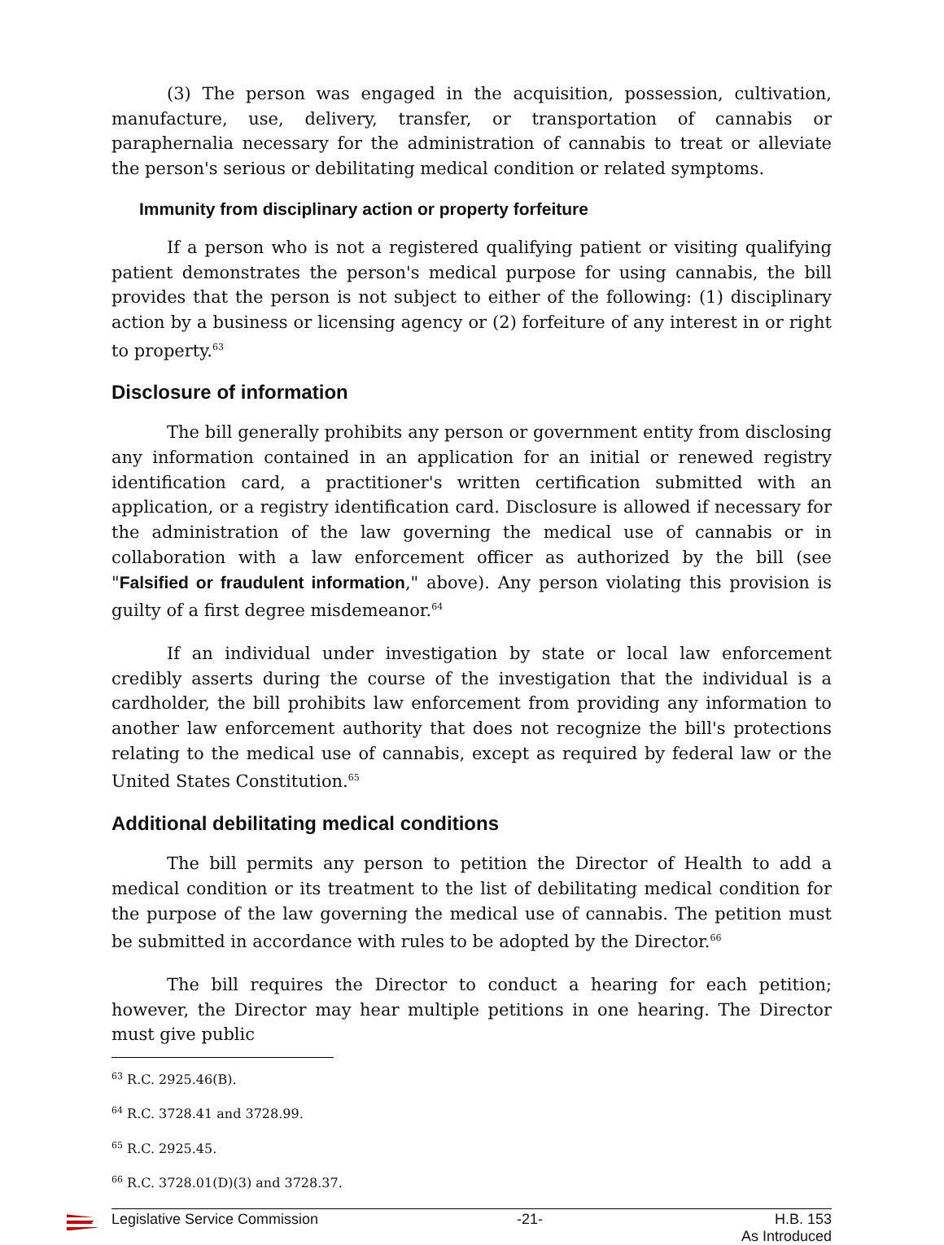(3) The person was engaged in the acquisition, possession, cultivation, manufacture, use, delivery, transfer, or transportation of cannabis or paraphernalia necessary for the administration of cannabis to treat or alleviate the person's serious or debilitating medical condition or related symptoms.
Immunity from disciplinary action or property forfeiture
If a person who is not a registered qualifying patient or visiting qualifying patient demonstrates the person's medical purpose for using cannabis, the bill provides that the person is not subject to either of the following: (1) disciplinary action by a business or licensing agency or (2) forfeiture of any interest in or right to property.<sup>63</sup>
Disclosure of information
The bill generally prohibits any person or government entity from disclosing any information contained in an application for an initial or renewed registry identification card, a practitioner's written certification submitted with an application, or a registry identification card. Disclosure is allowed if necessary for the administration of the law governing the medical use of cannabis or in collaboration with a law enforcement officer as authorized by the bill (see "Falsified or fraudulent information," above). Any person violating this provision is guilty of a first degree misdemeanor.<sup>64</sup>
If an individual under investigation by state or local law enforcement credibly asserts during the course of the investigation that the individual is a cardholder, the bill prohibits law enforcement from providing any information to another law enforcement authority that does not recognize the bill's protections relating to the medical use of cannabis, except as required by federal law or the United States Constitution.<sup>65</sup>
Additional debilitating medical conditions
The bill permits any person to petition the Director of Health to add a medical condition or its treatment to the list of debilitating medical condition for the purpose of the law governing the medical use of cannabis. The petition must be submitted in accordance with rules to be adopted by the Director.<sup>66</sup>
The bill requires the Director to conduct a hearing for each petition; however, the Director may hear multiple petitions in one hearing. The Director must give public
<sup>63</sup> R.C. 2925.46(B).
<sup>64</sup> R.C. 3728.41 and 3728.99.
<sup>65</sup> R.C. 2925.45.
<sup>66</sup> R.C. 3728.01(D)(3) and 3728.37.
Legislative Service Commission -21- H.B. 153
As Introduced